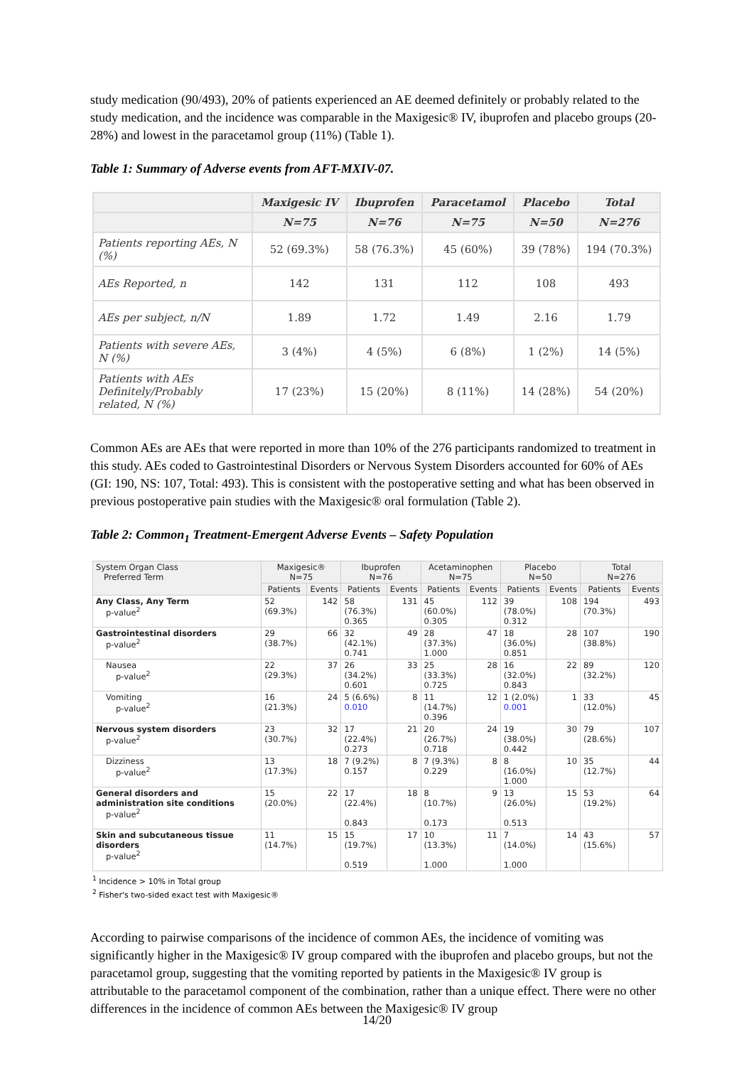study medication (90/493), 20% of patients experienced an AE deemed definitely or probably related to the study medication, and the incidence was comparable in the Maxigesic® IV, ibuprofen and placebo groups (20-28%) and lowest in the paracetamol group (11%) (Table 1).
Table 1: Summary of Adverse events from AFT-MXIV-07.
| | Maxigesic IV | Ibuprofen | Paracetamol | Placebo | Total |
| --- | --- | --- | --- | --- | --- |
| | N=75 | N=76 | N=75 | N=50 | N=276 |
| Patients reporting AEs, N (%) | 52 (69.3%) | 58 (76.3%) | 45 (60%) | 39 (78%) | 194 (70.3%) |
| AEs Reported, n | 142 | 131 | 112 | 108 | 493 |
| AEs per subject, n/N | 1.89 | 1.72 | 1.49 | 2.16 | 1.79 |
| Patients with severe AEs, N (%) | 3 (4%) | 4 (5%) | 6 (8%) | 1 (2%) | 14 (5%) |
| Patients with AEs Definitely/Probably related, N (%) | 17 (23%) | 15 (20%) | 8 (11%) | 14 (28%) | 54 (20%) |
Common AEs are AEs that were reported in more than 10% of the 276 participants randomized to treatment in this study. AEs coded to Gastrointestinal Disorders or Nervous System Disorders accounted for 60% of AEs (GI: 190, NS: 107, Total: 493). This is consistent with the postoperative setting and what has been observed in previous postoperative pain studies with the Maxigesic® oral formulation (Table 2).
Table 2: Common<sub>1</sub> Treatment-Emergent Adverse Events – Safety Population
| System Organ Class Preferred Term | Maxigesic® N=75 | | Ibuprofen N=76 | | Acetaminophen N=75 | | Placebo N=50 | | Total N=276 | |
| --- | --- | --- | --- | --- | --- | --- | --- | --- | --- | --- |
| | Patients | Events | Patients | Events | Patients | Events | Patients | Events | Patients | Events |
| Any Class, Any Term p-value<sup>2</sup> | 52 (69.3%) | 142 | 58 (76.3%) 0.365 | 131 | 45 (60.0%) 0.305 | 112 | 39 (78.0%) 0.312 | 108 | 194 (70.3%) | 493 |
| Gastrointestinal disorders p-value<sup>2</sup> | 29 (38.7%) | 66 | 32 (42.1%) 0.741 | 49 | 28 (37.3%) 1.000 | 47 | 18 (36.0%) 0.851 | 28 | 107 (38.8%) | 190 |
| Nausea p-value<sup>2</sup> | 22 (29.3%) | 37 | 26 (34.2%) 0.601 | 33 | 25 (33.3%) 0.725 | 28 | 16 (32.0%) 0.843 | 22 | 89 (32.2%) | 120 |
| Vomiting p-value<sup>2</sup> | 16 (21.3%) | 24 | 5 (6.6%) 0.010 | 8 | 11 (14.7%) 0.396 | 12 | 1 (2.0%) 0.001 | 1 | 33 (12.0%) | 45 |
| Nervous system disorders p-value<sup>2</sup> | 23 (30.7%) | 32 | 17 (22.4%) 0.273 | 21 | 20 (26.7%) 0.718 | 24 | 19 (38.0%) 0.442 | 30 | 79 (28.6%) | 107 |
| Dizziness p-value<sup>2</sup> | 13 (17.3%) | 18 | 7 (9.2%) 0.157 | 8 | 7 (9.3%) 0.229 | 8 | 8 (16.0%) 1.000 | 10 | 35 (12.7%) | 44 |
| General disorders and administration site conditions p-value<sup>2</sup> | 15 (20.0%) | 22 | 17 (22.4%) 0.843 | 18 | 8 (10.7%) 0.173 | 9 | 13 (26.0%) 0.513 | 15 | 53 (19.2%) | 64 |
| Skin and subcutaneous tissue disorders p-value<sup>2</sup> | 11 (14.7%) | 15 | 15 (19.7%) 0.519 | 17 | 10 (13.3%) 1.000 | 11 | 7 (14.0%) 1.000 | 14 | 43 (15.6%) | 57 |
<sup>1</sup> Incidence > 10% in Total group
<sup>2</sup> Fisher's two-sided exact test with Maxigesic®
According to pairwise comparisons of the incidence of common AEs, the incidence of vomiting was significantly higher in the Maxigesic® IV group compared with the ibuprofen and placebo groups, but not the paracetamol group, suggesting that the vomiting reported by patients in the Maxigesic® IV group is attributable to the paracetamol component of the combination, rather than a unique effect. There were no other differences in the incidence of common AEs between the Maxigesic® IV group
14/20